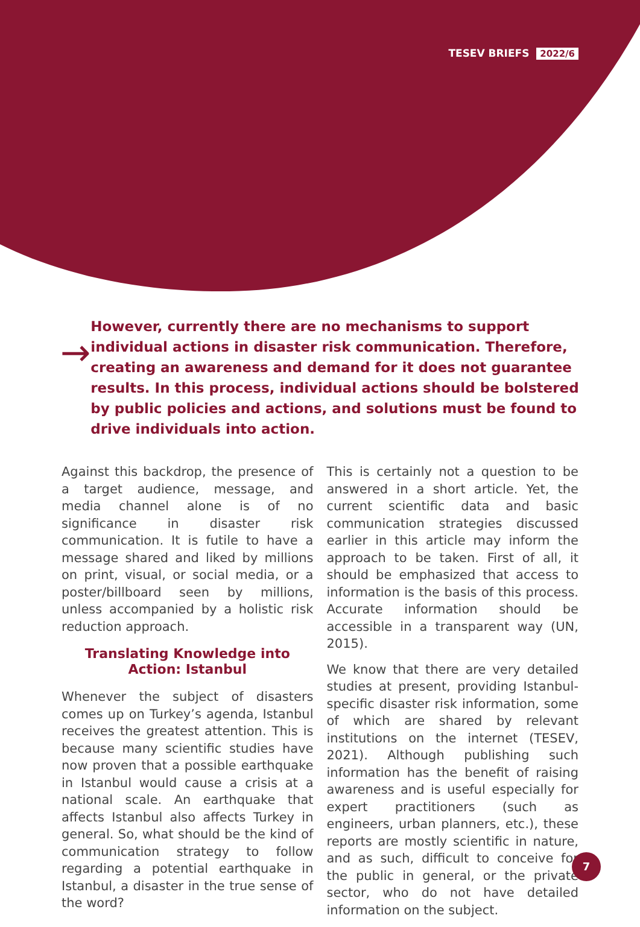TESEV BRIEFS 2022/6
→
However, currently there are no mechanisms to support individual actions in disaster risk communication. Therefore, creating an awareness and demand for it does not guarantee results. In this process, individual actions should be bolstered by public policies and actions, and solutions must be found to drive individuals into action.
Against this backdrop, the presence of a target audience, message, and media channel alone is of no significance in disaster risk communication. It is futile to have a message shared and liked by millions on print, visual, or social media, or a poster/billboard seen by millions, unless accompanied by a holistic risk reduction approach.
Translating Knowledge into Action: Istanbul
Whenever the subject of disasters comes up on Turkey’s agenda, Istanbul receives the greatest attention. This is because many scientific studies have now proven that a possible earthquake in Istanbul would cause a crisis at a national scale. An earthquake that affects Istanbul also affects Turkey in general. So, what should be the kind of communication strategy to follow regarding a potential earthquake in Istanbul, a disaster in the true sense of the word?
This is certainly not a question to be answered in a short article. Yet, the current scientific data and basic communication strategies discussed earlier in this article may inform the approach to be taken. First of all, it should be emphasized that access to information is the basis of this process. Accurate information should be accessible in a transparent way (UN, 2015).
We know that there are very detailed studies at present, providing Istanbul-specific disaster risk information, some of which are shared by relevant institutions on the internet (TESEV, 2021). Although publishing such information has the benefit of raising awareness and is useful especially for expert practitioners (such as engineers, urban planners, etc.), these reports are mostly scientific in nature, and as such, difficult to conceive for the public in general, or the private sector, who do not have detailed information on the subject.
7